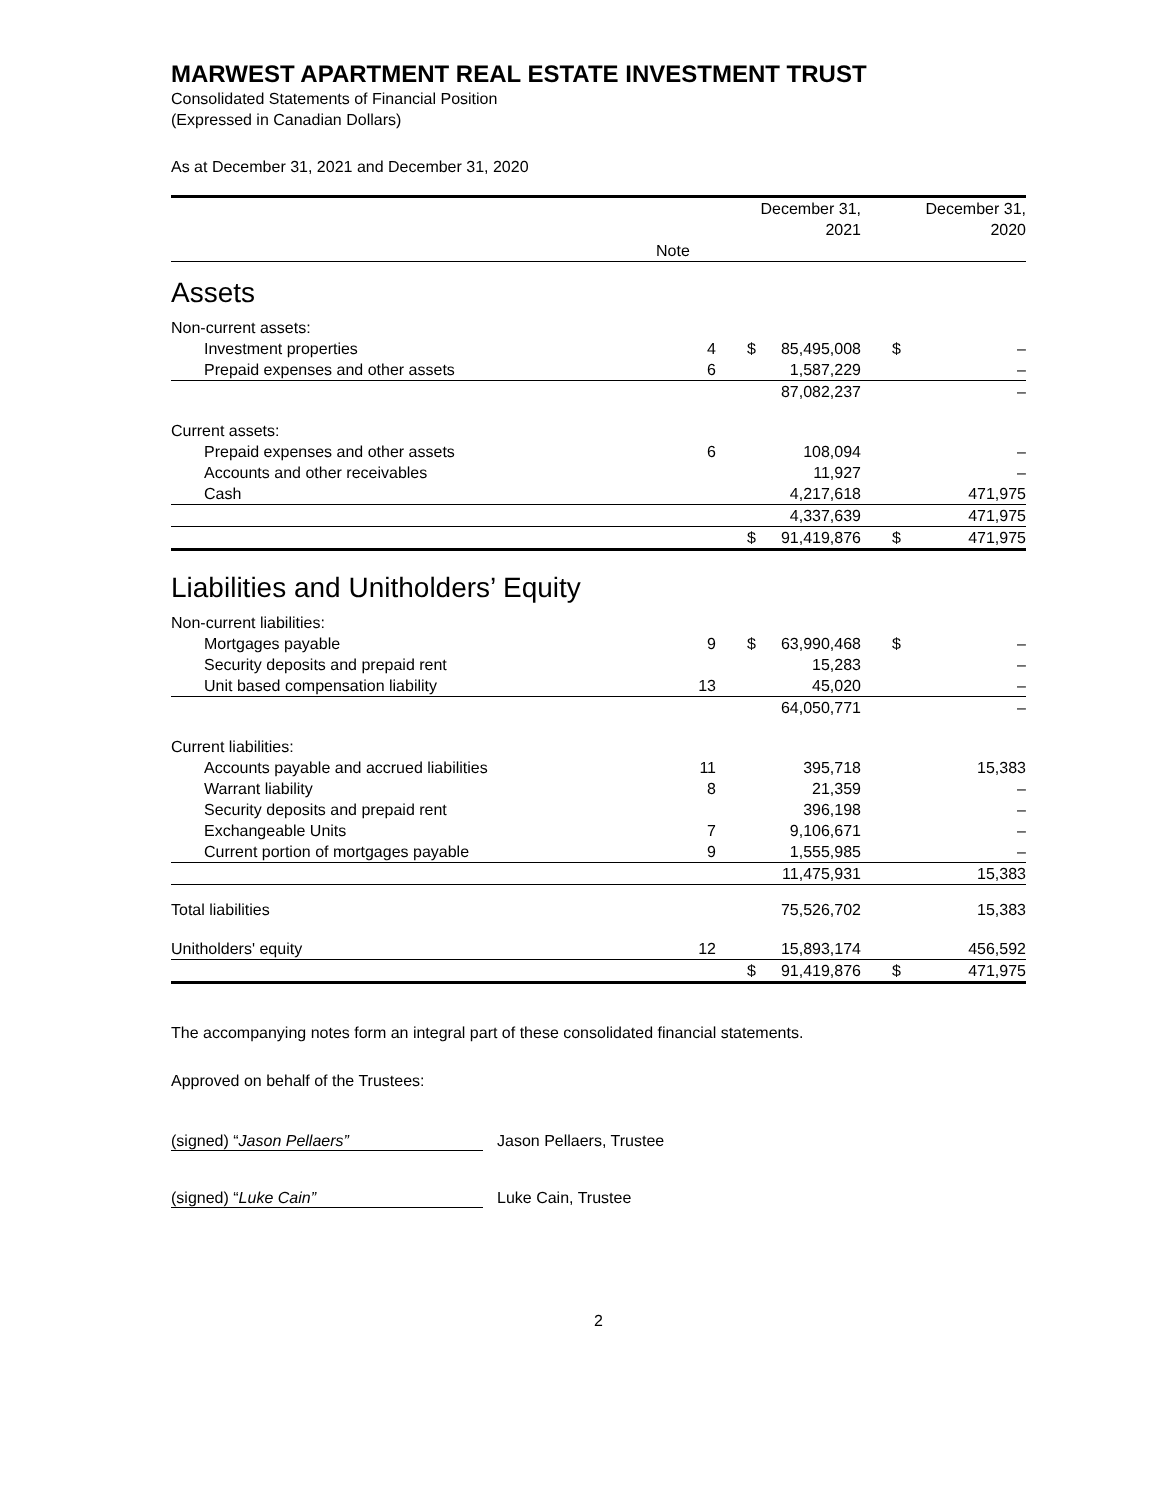MARWEST APARTMENT REAL ESTATE INVESTMENT TRUST
Consolidated Statements of Financial Position
(Expressed in Canadian Dollars)
As at December 31, 2021 and December 31, 2020
| | | December 31, 2021 | | December 31, 2020 | |
| --- | --- | --- | --- | --- | --- |
| | Note | | | | |
| Assets | | | | | |
| Non-current assets: | | | | | |
| Investment properties | 4 | $ | 85,495,008 | $ | – |
| Prepaid expenses and other assets | 6 | | 1,587,229 | | – |
| | | | 87,082,237 | | – |
| Current assets: | | | | | |
| Prepaid expenses and other assets | 6 | | 108,094 | | – |
| Accounts and other receivables | | | 11,927 | | – |
| Cash | | | 4,217,618 | | 471,975 |
| | | | 4,337,639 | | 471,975 |
| | | $ | 91,419,876 | $ | 471,975 |
| Liabilities and Unitholders’ Equity | | | | | |
| Non-current liabilities: | | | | | |
| Mortgages payable | 9 | $ | 63,990,468 | $ | – |
| Security deposits and prepaid rent | | | 15,283 | | – |
| Unit based compensation liability | 13 | | 45,020 | | – |
| | | | 64,050,771 | | – |
| Current liabilities: | | | | | |
| Accounts payable and accrued liabilities | 11 | | 395,718 | | 15,383 |
| Warrant liability | 8 | | 21,359 | | – |
| Security deposits and prepaid rent | | | 396,198 | | – |
| Exchangeable Units | 7 | | 9,106,671 | | – |
| Current portion of mortgages payable | 9 | | 1,555,985 | | – |
| | | | 11,475,931 | | 15,383 |
| Total liabilities | | | 75,526,702 | | 15,383 |
| Unitholders' equity | 12 | | 15,893,174 | | 456,592 |
| | | $ | 91,419,876 | $ | 471,975 |
The accompanying notes form an integral part of these consolidated financial statements.
Approved on behalf of the Trustees:
(signed) “Jason Pellaers” Jason Pellaers, Trustee
(signed) “Luke Cain” Luke Cain, Trustee
2